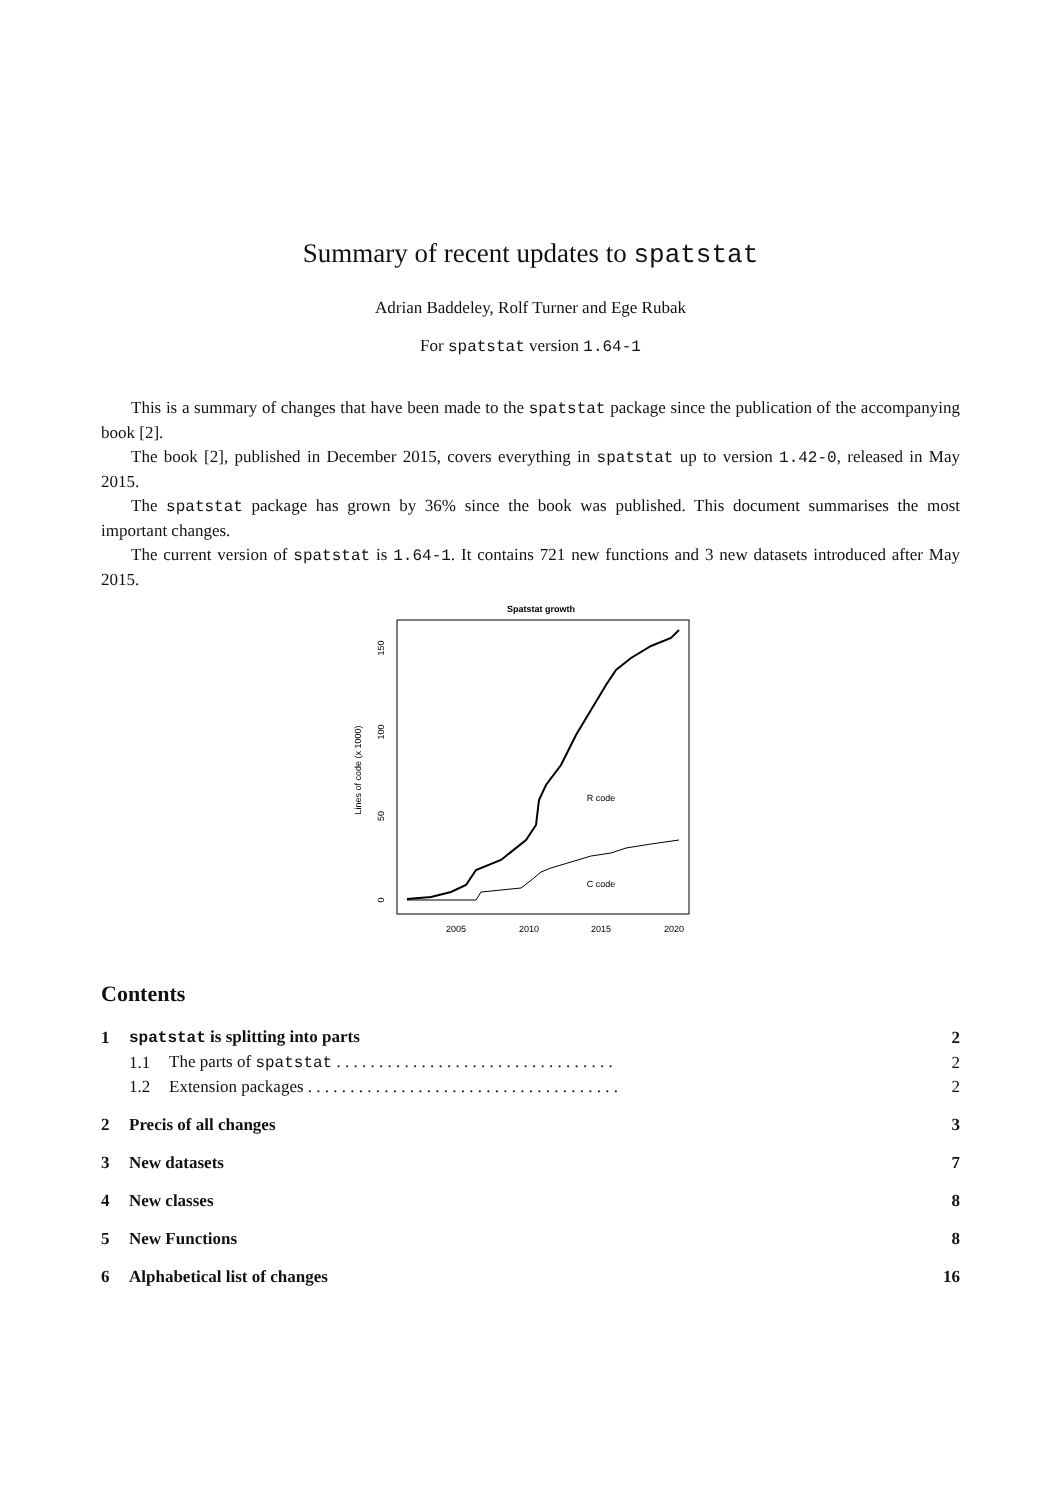Summary of recent updates to spatstat
Adrian Baddeley, Rolf Turner and Ege Rubak
For spatstat version 1.64-1
This is a summary of changes that have been made to the spatstat package since the publication of the accompanying book [2].
The book [2], published in December 2015, covers everything in spatstat up to version 1.42-0, released in May 2015.
The spatstat package has grown by 36% since the book was published. This document summarises the most important changes.
The current version of spatstat is 1.64-1. It contains 721 new functions and 3 new datasets introduced after May 2015.
Spatstat growth
Lines of code (x 1000)
0
50
100
150
2005
2010
2015
2020
R code
C code
Contents
| 1 | spatstat is splitting into parts | | 2 |
| | 1.1 | The parts of spatstat . . . . . . . . . . . . . . . . . . . . . . . . . . . . . . . . . | 2 |
| | 1.2 | Extension packages . . . . . . . . . . . . . . . . . . . . . . . . . . . . . . . . . . . . . | 2 |
| 2 | Precis of all changes | | 3 |
| 3 | New datasets | | 7 |
| 4 | New classes | | 8 |
| 5 | New Functions | | 8 |
| 6 | Alphabetical list of changes | | 16 |